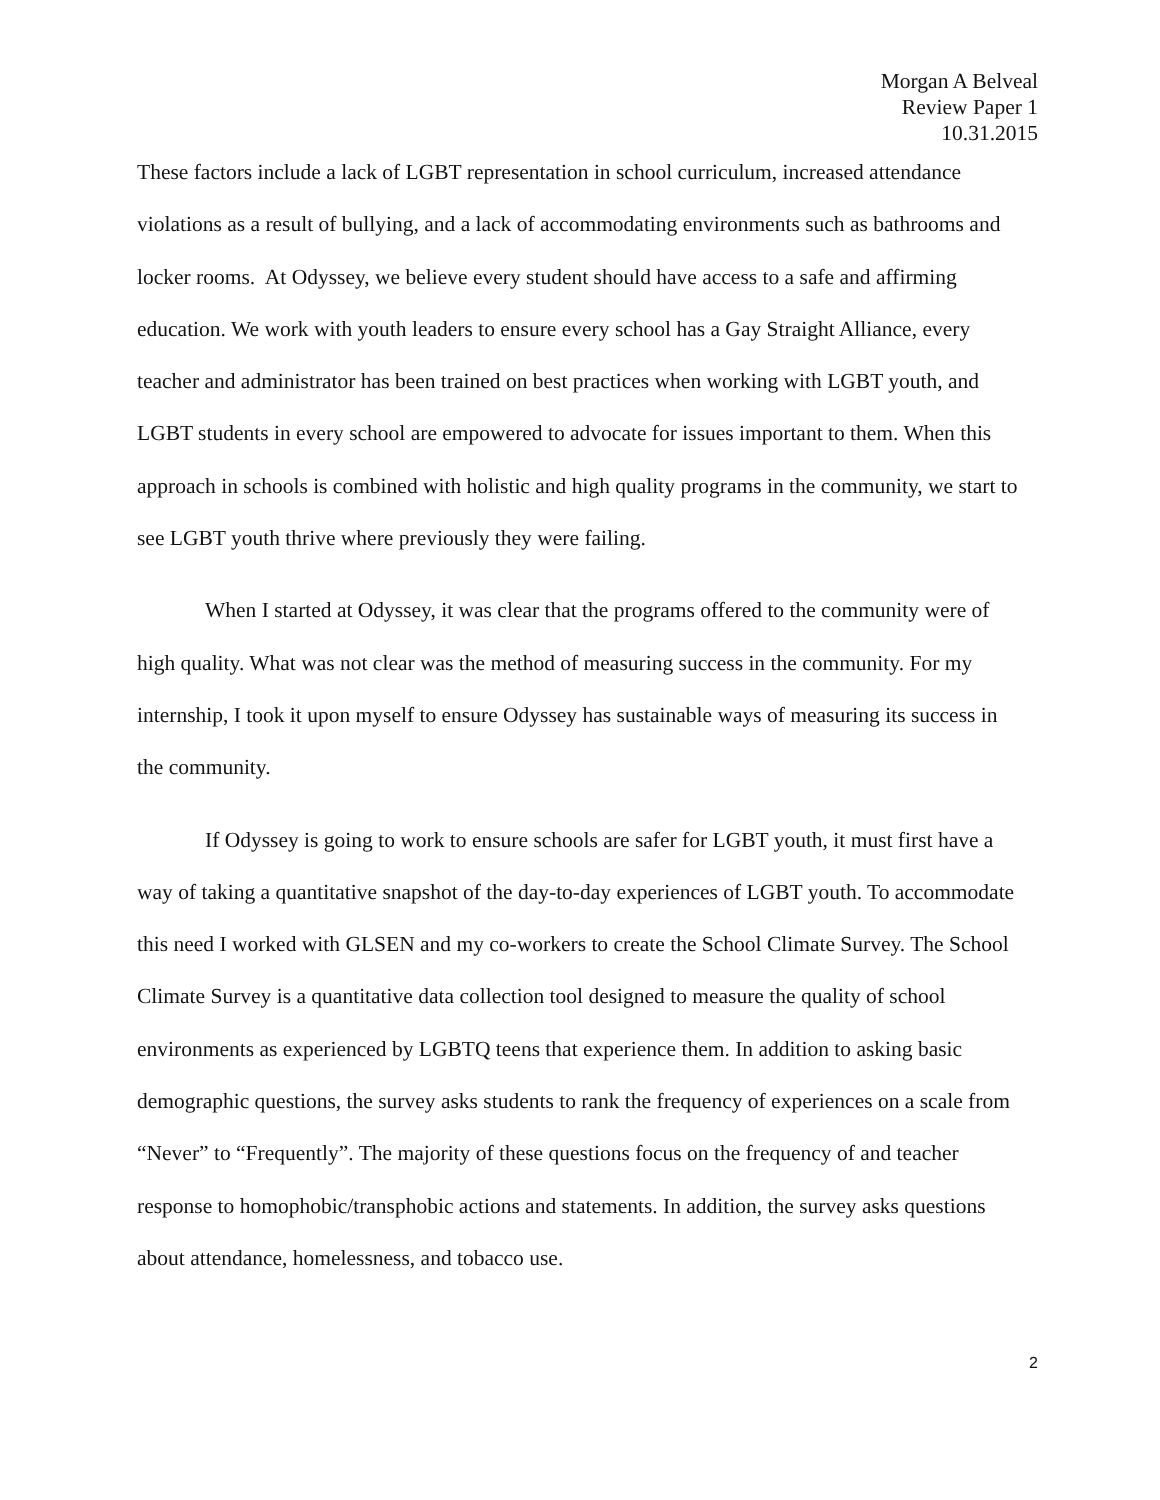Morgan A Belveal
Review Paper 1
10.31.2015
These factors include a lack of LGBT representation in school curriculum, increased attendance violations as a result of bullying, and a lack of accommodating environments such as bathrooms and locker rooms. At Odyssey, we believe every student should have access to a safe and affirming education. We work with youth leaders to ensure every school has a Gay Straight Alliance, every teacher and administrator has been trained on best practices when working with LGBT youth, and LGBT students in every school are empowered to advocate for issues important to them. When this approach in schools is combined with holistic and high quality programs in the community, we start to see LGBT youth thrive where previously they were failing.
When I started at Odyssey, it was clear that the programs offered to the community were of high quality. What was not clear was the method of measuring success in the community. For my internship, I took it upon myself to ensure Odyssey has sustainable ways of measuring its success in the community.
If Odyssey is going to work to ensure schools are safer for LGBT youth, it must first have a way of taking a quantitative snapshot of the day-to-day experiences of LGBT youth. To accommodate this need I worked with GLSEN and my co-workers to create the School Climate Survey. The School Climate Survey is a quantitative data collection tool designed to measure the quality of school environments as experienced by LGBTQ teens that experience them. In addition to asking basic demographic questions, the survey asks students to rank the frequency of experiences on a scale from “Never” to “Frequently”. The majority of these questions focus on the frequency of and teacher response to homophobic/transphobic actions and statements. In addition, the survey asks questions about attendance, homelessness, and tobacco use.
2